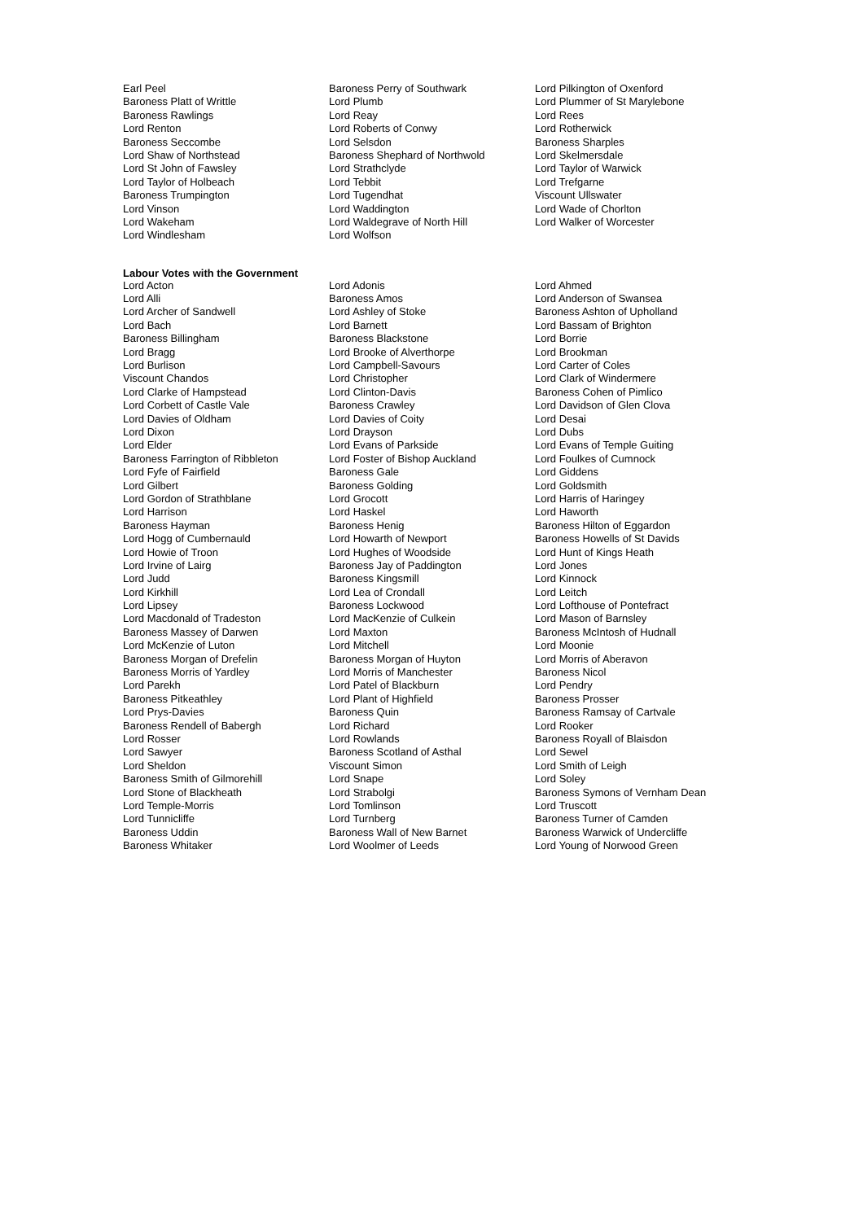| Earl Peel | Baroness Perry of Southwark | Lord Pilkington of Oxenford |
| Baroness Platt of Writtle | Lord Plumb | Lord Plummer of St Marylebone |
| Baroness Rawlings | Lord Reay | Lord Rees |
| Lord Renton | Lord Roberts of Conwy | Lord Rotherwick |
| Baroness Seccombe | Lord Selsdon | Baroness Sharples |
| Lord Shaw of Northstead | Baroness Shephard of Northwold | Lord Skelmersdale |
| Lord St John of Fawsley | Lord Strathclyde | Lord Taylor of Warwick |
| Lord Taylor of Holbeach | Lord Tebbit | Lord Trefgarne |
| Baroness Trumpington | Lord Tugendhat | Viscount Ullswater |
| Lord Vinson | Lord Waddington | Lord Wade of Chorlton |
| Lord Wakeham | Lord Waldegrave of North Hill | Lord Walker of Worcester |
| Lord Windlesham | Lord Wolfson | |
Labour Votes with the Government
| Lord Acton | Lord Adonis | Lord Ahmed |
| Lord Alli | Baroness Amos | Lord Anderson of Swansea |
| Lord Archer of Sandwell | Lord Ashley of Stoke | Baroness Ashton of Upholland |
| Lord Bach | Lord Barnett | Lord Bassam of Brighton |
| Baroness Billingham | Baroness Blackstone | Lord Borrie |
| Lord Bragg | Lord Brooke of Alverthorpe | Lord Brookman |
| Lord Burlison | Lord Campbell-Savours | Lord Carter of Coles |
| Viscount Chandos | Lord Christopher | Lord Clark of Windermere |
| Lord Clarke of Hampstead | Lord Clinton-Davis | Baroness Cohen of Pimlico |
| Lord Corbett of Castle Vale | Baroness Crawley | Lord Davidson of Glen Clova |
| Lord Davies of Oldham | Lord Davies of Coity | Lord Desai |
| Lord Dixon | Lord Drayson | Lord Dubs |
| Lord Elder | Lord Evans of Parkside | Lord Evans of Temple Guiting |
| Baroness Farrington of Ribbleton | Lord Foster of Bishop Auckland | Lord Foulkes of Cumnock |
| Lord Fyfe of Fairfield | Baroness Gale | Lord Giddens |
| Lord Gilbert | Baroness Golding | Lord Goldsmith |
| Lord Gordon of Strathblane | Lord Grocott | Lord Harris of Haringey |
| Lord Harrison | Lord Haskel | Lord Haworth |
| Baroness Hayman | Baroness Henig | Baroness Hilton of Eggardon |
| Lord Hogg of Cumbernauld | Lord Howarth of Newport | Baroness Howells of St Davids |
| Lord Howie of Troon | Lord Hughes of Woodside | Lord Hunt of Kings Heath |
| Lord Irvine of Lairg | Baroness Jay of Paddington | Lord Jones |
| Lord Judd | Baroness Kingsmill | Lord Kinnock |
| Lord Kirkhill | Lord Lea of Crondall | Lord Leitch |
| Lord Lipsey | Baroness Lockwood | Lord Lofthouse of Pontefract |
| Lord Macdonald of Tradeston | Lord MacKenzie of Culkein | Lord Mason of Barnsley |
| Baroness Massey of Darwen | Lord Maxton | Baroness McIntosh of Hudnall |
| Lord McKenzie of Luton | Lord Mitchell | Lord Moonie |
| Baroness Morgan of Drefelin | Baroness Morgan of Huyton | Lord Morris of Aberavon |
| Baroness Morris of Yardley | Lord Morris of Manchester | Baroness Nicol |
| Lord Parekh | Lord Patel of Blackburn | Lord Pendry |
| Baroness Pitkeathley | Lord Plant of Highfield | Baroness Prosser |
| Lord Prys-Davies | Baroness Quin | Baroness Ramsay of Cartvale |
| Baroness Rendell of Babergh | Lord Richard | Lord Rooker |
| Lord Rosser | Lord Rowlands | Baroness Royall of Blaisdon |
| Lord Sawyer | Baroness Scotland of Asthal | Lord Sewel |
| Lord Sheldon | Viscount Simon | Lord Smith of Leigh |
| Baroness Smith of Gilmorehill | Lord Snape | Lord Soley |
| Lord Stone of Blackheath | Lord Strabolgi | Baroness Symons of Vernham Dean |
| Lord Temple-Morris | Lord Tomlinson | Lord Truscott |
| Lord Tunnicliffe | Lord Turnberg | Baroness Turner of Camden |
| Baroness Uddin | Baroness Wall of New Barnet | Baroness Warwick of Undercliffe |
| Baroness Whitaker | Lord Woolmer of Leeds | Lord Young of Norwood Green |